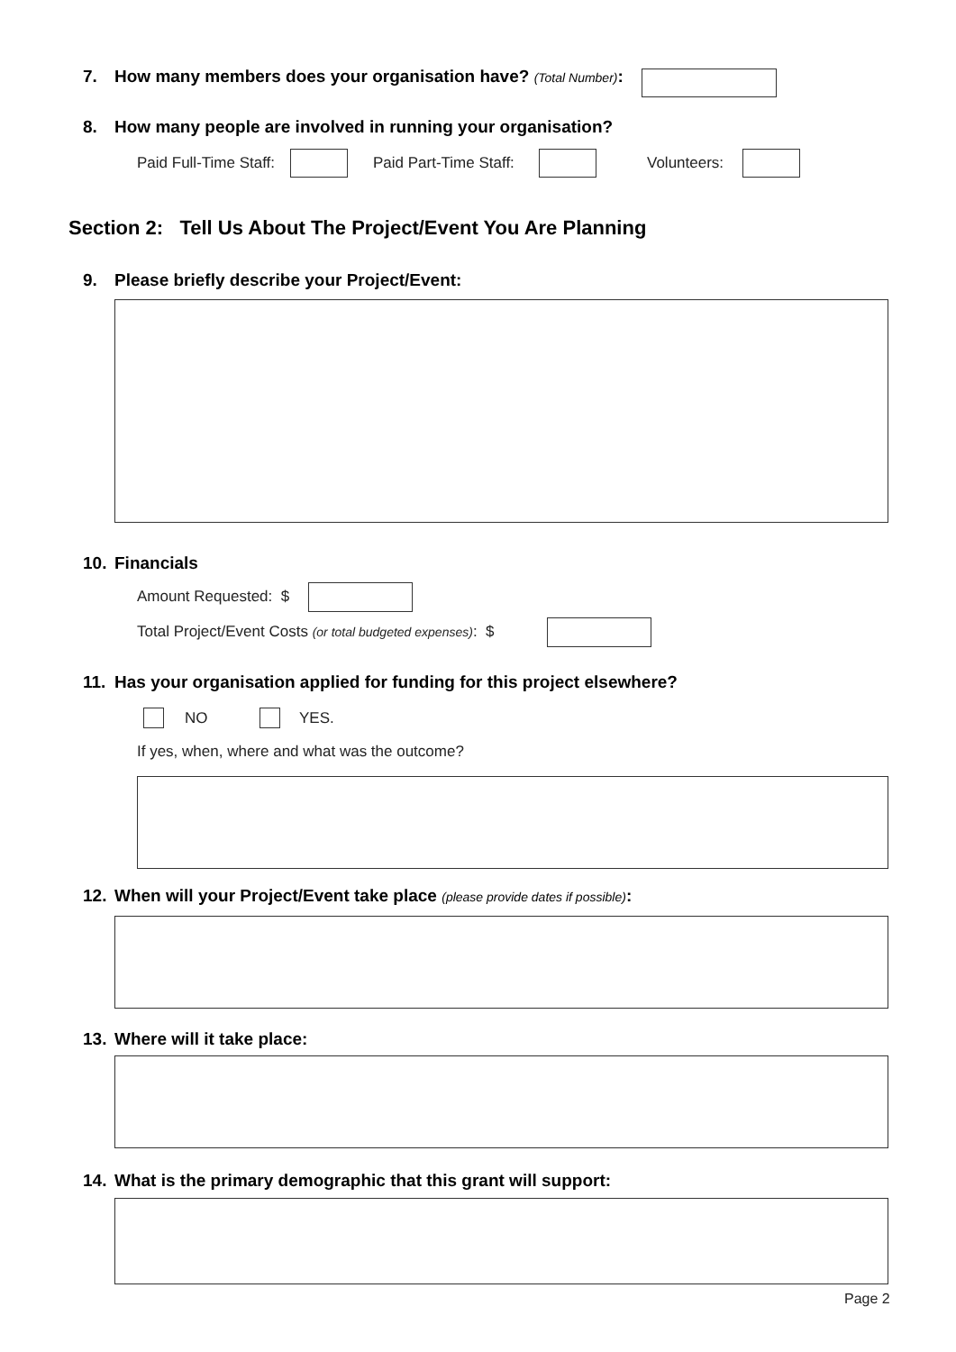7. How many members does your organisation have? (Total Number):
8. How many people are involved in running your organisation?
Paid Full-Time Staff: Paid Part-Time Staff: Volunteers:
Section 2: Tell Us About The Project/Event You Are Planning
9. Please briefly describe your Project/Event:
10. Financials
Amount Requested: $
Total Project/Event Costs (or total budgeted expenses): $
11. Has your organisation applied for funding for this project elsewhere?
NO YES.
If yes, when, where and what was the outcome?
12. When will your Project/Event take place (please provide dates if possible):
13. Where will it take place:
14. What is the primary demographic that this grant will support:
Page 2